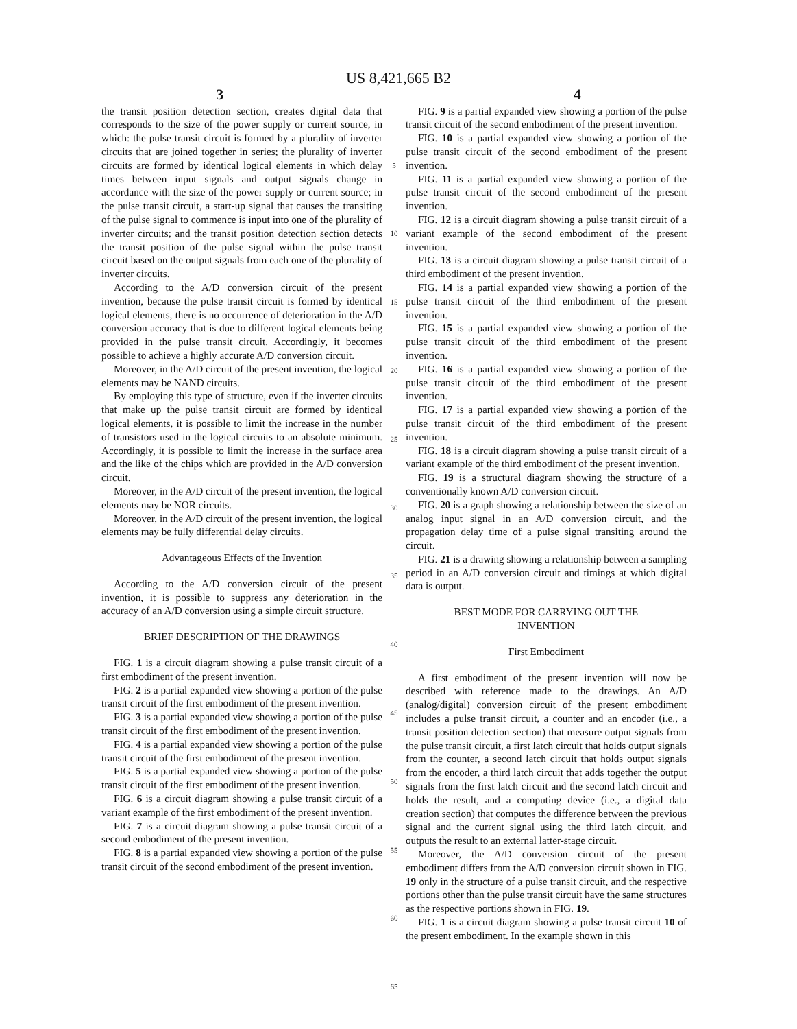US 8,421,665 B2
3 4
the transit position detection section, creates digital data that corresponds to the size of the power supply or current source, in which: the pulse transit circuit is formed by a plurality of inverter circuits that are joined together in series; the plurality of inverter circuits are formed by identical logical elements in which delay times between input signals and output signals change in accordance with the size of the power supply or current source; in the pulse transit circuit, a start-up signal that causes the transiting of the pulse signal to commence is input into one of the plurality of inverter circuits; and the transit position detection section detects the transit position of the pulse signal within the pulse transit circuit based on the output signals from each one of the plurality of inverter circuits.
According to the A/D conversion circuit of the present invention, because the pulse transit circuit is formed by identical logical elements, there is no occurrence of deterioration in the A/D conversion accuracy that is due to different logical elements being provided in the pulse transit circuit. Accordingly, it becomes possible to achieve a highly accurate A/D conversion circuit.
Moreover, in the A/D circuit of the present invention, the logical elements may be NAND circuits.
By employing this type of structure, even if the inverter circuits that make up the pulse transit circuit are formed by identical logical elements, it is possible to limit the increase in the number of transistors used in the logical circuits to an absolute minimum. Accordingly, it is possible to limit the increase in the surface area and the like of the chips which are provided in the A/D conversion circuit.
Moreover, in the A/D circuit of the present invention, the logical elements may be NOR circuits.
Moreover, in the A/D circuit of the present invention, the logical elements may be fully differential delay circuits.
Advantageous Effects of the Invention
According to the A/D conversion circuit of the present invention, it is possible to suppress any deterioration in the accuracy of an A/D conversion using a simple circuit structure.
BRIEF DESCRIPTION OF THE DRAWINGS
FIG. 1 is a circuit diagram showing a pulse transit circuit of a first embodiment of the present invention.
FIG. 2 is a partial expanded view showing a portion of the pulse transit circuit of the first embodiment of the present invention.
FIG. 3 is a partial expanded view showing a portion of the pulse transit circuit of the first embodiment of the present invention.
FIG. 4 is a partial expanded view showing a portion of the pulse transit circuit of the first embodiment of the present invention.
FIG. 5 is a partial expanded view showing a portion of the pulse transit circuit of the first embodiment of the present invention.
FIG. 6 is a circuit diagram showing a pulse transit circuit of a variant example of the first embodiment of the present invention.
FIG. 7 is a circuit diagram showing a pulse transit circuit of a second embodiment of the present invention.
FIG. 8 is a partial expanded view showing a portion of the pulse transit circuit of the second embodiment of the present invention.
5
10
15
20
25
30
35
40
45
50
55
60
65
FIG. 9 is a partial expanded view showing a portion of the pulse transit circuit of the second embodiment of the present invention.
FIG. 10 is a partial expanded view showing a portion of the pulse transit circuit of the second embodiment of the present invention.
FIG. 11 is a partial expanded view showing a portion of the pulse transit circuit of the second embodiment of the present invention.
FIG. 12 is a circuit diagram showing a pulse transit circuit of a variant example of the second embodiment of the present invention.
FIG. 13 is a circuit diagram showing a pulse transit circuit of a third embodiment of the present invention.
FIG. 14 is a partial expanded view showing a portion of the pulse transit circuit of the third embodiment of the present invention.
FIG. 15 is a partial expanded view showing a portion of the pulse transit circuit of the third embodiment of the present invention.
FIG. 16 is a partial expanded view showing a portion of the pulse transit circuit of the third embodiment of the present invention.
FIG. 17 is a partial expanded view showing a portion of the pulse transit circuit of the third embodiment of the present invention.
FIG. 18 is a circuit diagram showing a pulse transit circuit of a variant example of the third embodiment of the present invention.
FIG. 19 is a structural diagram showing the structure of a conventionally known A/D conversion circuit.
FIG. 20 is a graph showing a relationship between the size of an analog input signal in an A/D conversion circuit, and the propagation delay time of a pulse signal transiting around the circuit.
FIG. 21 is a drawing showing a relationship between a sampling period in an A/D conversion circuit and timings at which digital data is output.
BEST MODE FOR CARRYING OUT THE
INVENTION
First Embodiment
A first embodiment of the present invention will now be described with reference made to the drawings. An A/D (analog/digital) conversion circuit of the present embodiment includes a pulse transit circuit, a counter and an encoder (i.e., a transit position detection section) that measure output signals from the pulse transit circuit, a first latch circuit that holds output signals from the counter, a second latch circuit that holds output signals from the encoder, a third latch circuit that adds together the output signals from the first latch circuit and the second latch circuit and holds the result, and a computing device (i.e., a digital data creation section) that computes the difference between the previous signal and the current signal using the third latch circuit, and outputs the result to an external latter-stage circuit.
Moreover, the A/D conversion circuit of the present embodiment differs from the A/D conversion circuit shown in FIG. 19 only in the structure of a pulse transit circuit, and the respective portions other than the pulse transit circuit have the same structures as the respective portions shown in FIG. 19.
FIG. 1 is a circuit diagram showing a pulse transit circuit 10 of the present embodiment. In the example shown in this